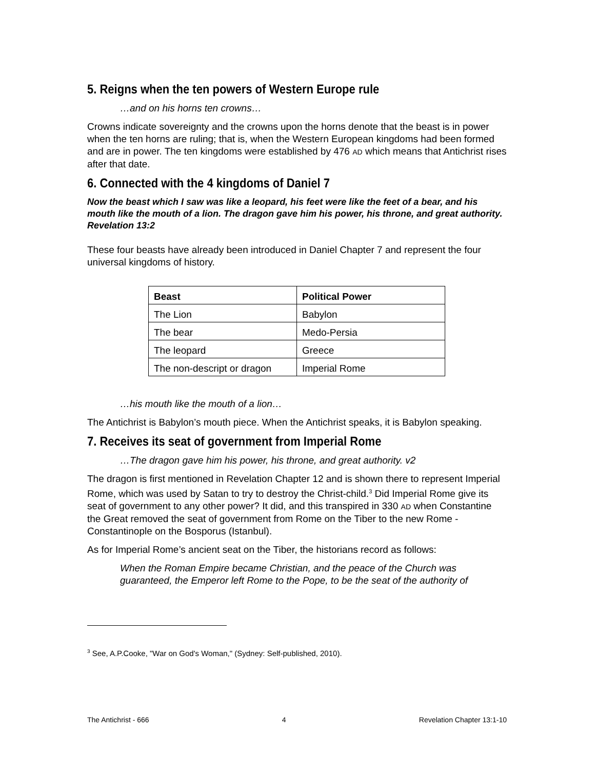5. Reigns when the ten powers of Western Europe rule
…and on his horns ten crowns…
Crowns indicate sovereignty and the crowns upon the horns denote that the beast is in power when the ten horns are ruling; that is, when the Western European kingdoms had been formed and are in power. The ten kingdoms were established by 476 AD which means that Antichrist rises after that date.
6. Connected with the 4 kingdoms of Daniel 7
Now the beast which I saw was like a leopard, his feet were like the feet of a bear, and his mouth like the mouth of a lion. The dragon gave him his power, his throne, and great authority. Revelation 13:2
These four beasts have already been introduced in Daniel Chapter 7 and represent the four universal kingdoms of history.
| Beast | Political Power |
| --- | --- |
| The Lion | Babylon |
| The bear | Medo-Persia |
| The leopard | Greece |
| The non-descript or dragon | Imperial Rome |
…his mouth like the mouth of a lion…
The Antichrist is Babylon’s mouth piece. When the Antichrist speaks, it is Babylon speaking.
7. Receives its seat of government from Imperial Rome
…The dragon gave him his power, his throne, and great authority. v2
The dragon is first mentioned in Revelation Chapter 12 and is shown there to represent Imperial Rome, which was used by Satan to try to destroy the Christ-child.<sup>3</sup> Did Imperial Rome give its seat of government to any other power? It did, and this transpired in 330 AD when Constantine the Great removed the seat of government from Rome on the Tiber to the new Rome - Constantinople on the Bosporus (Istanbul).
As for Imperial Rome’s ancient seat on the Tiber, the historians record as follows:
When the Roman Empire became Christian, and the peace of the Church was guaranteed, the Emperor left Rome to the Pope, to be the seat of the authority of
<sup>3</sup> See, A.P.Cooke, "War on God's Woman," (Sydney: Self-published, 2010).
The Antichrist - 666 4 Revelation Chapter 13:1-10